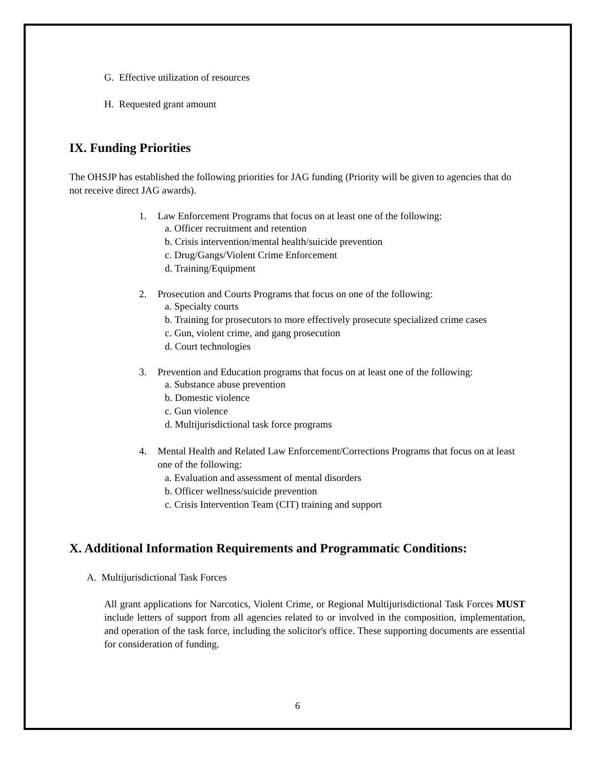G. Effective utilization of resources
H. Requested grant amount
IX. Funding Priorities
The OHSJP has established the following priorities for JAG funding (Priority will be given to agencies that do not receive direct JAG awards).
1. Law Enforcement Programs that focus on at least one of the following:
a. Officer recruitment and retention
b. Crisis intervention/mental health/suicide prevention
c. Drug/Gangs/Violent Crime Enforcement
d. Training/Equipment
2. Prosecution and Courts Programs that focus on one of the following:
a. Specialty courts
b. Training for prosecutors to more effectively prosecute specialized crime cases
c. Gun, violent crime, and gang prosecution
d. Court technologies
3. Prevention and Education programs that focus on at least one of the following:
a. Substance abuse prevention
b. Domestic violence
c. Gun violence
d. Multijurisdictional task force programs
4. Mental Health and Related Law Enforcement/Corrections Programs that focus on at least one of the following:
a. Evaluation and assessment of mental disorders
b. Officer wellness/suicide prevention
c. Crisis Intervention Team (CIT) training and support
X. Additional Information Requirements and Programmatic Conditions:
A. Multijurisdictional Task Forces
All grant applications for Narcotics, Violent Crime, or Regional Multijurisdictional Task Forces MUST include letters of support from all agencies related to or involved in the composition, implementation, and operation of the task force, including the solicitor's office. These supporting documents are essential for consideration of funding.
6